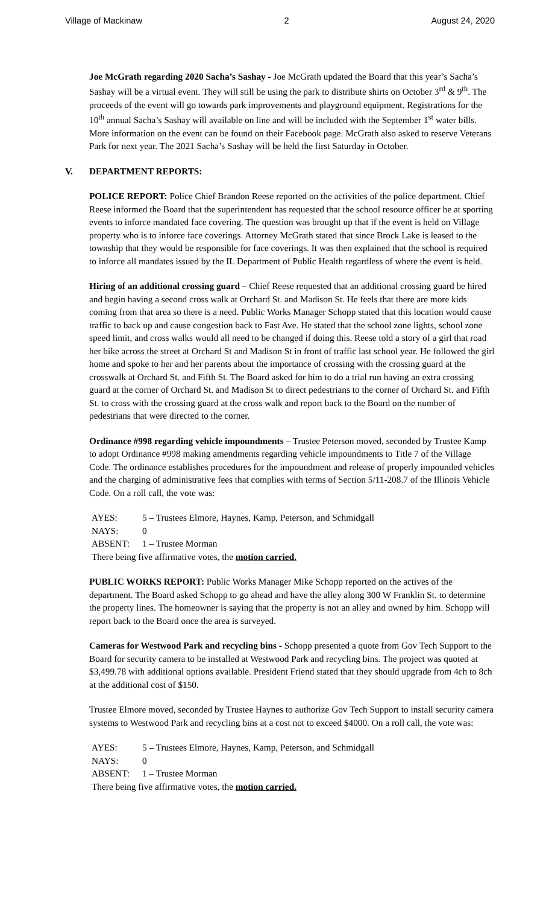Village of Mackinaw 2 August 24, 2020
Joe McGrath regarding 2020 Sacha’s Sashay - Joe McGrath updated the Board that this year’s Sacha’s Sashay will be a virtual event. They will still be using the park to distribute shirts on October 3<sup>rd</sup> & 9<sup>th</sup>. The proceeds of the event will go towards park improvements and playground equipment. Registrations for the 10<sup>th</sup> annual Sacha’s Sashay will available on line and will be included with the September 1<sup>st</sup> water bills. More information on the event can be found on their Facebook page. McGrath also asked to reserve Veterans Park for next year. The 2021 Sacha’s Sashay will be held the first Saturday in October.
V. DEPARTMENT REPORTS:
POLICE REPORT: Police Chief Brandon Reese reported on the activities of the police department. Chief Reese informed the Board that the superintendent has requested that the school resource officer be at sporting events to inforce mandated face covering. The question was brought up that if the event is held on Village property who is to inforce face coverings. Attorney McGrath stated that since Brock Lake is leased to the township that they would be responsible for face coverings. It was then explained that the school is required to inforce all mandates issued by the IL Department of Public Health regardless of where the event is held.
Hiring of an additional crossing guard – Chief Reese requested that an additional crossing guard be hired and begin having a second cross walk at Orchard St. and Madison St. He feels that there are more kids coming from that area so there is a need. Public Works Manager Schopp stated that this location would cause traffic to back up and cause congestion back to Fast Ave. He stated that the school zone lights, school zone speed limit, and cross walks would all need to be changed if doing this. Reese told a story of a girl that road her bike across the street at Orchard St and Madison St in front of traffic last school year. He followed the girl home and spoke to her and her parents about the importance of crossing with the crossing guard at the crosswalk at Orchard St. and Fifth St. The Board asked for him to do a trial run having an extra crossing guard at the corner of Orchard St. and Madison St to direct pedestrians to the corner of Orchard St. and Fifth St. to cross with the crossing guard at the cross walk and report back to the Board on the number of pedestrians that were directed to the corner.
Ordinance #998 regarding vehicle impoundments – Trustee Peterson moved, seconded by Trustee Kamp to adopt Ordinance #998 making amendments regarding vehicle impoundments to Title 7 of the Village Code. The ordinance establishes procedures for the impoundment and release of properly impounded vehicles and the charging of administrative fees that complies with terms of Section 5/11-208.7 of the Illinois Vehicle Code. On a roll call, the vote was:
AYES: 5 – Trustees Elmore, Haynes, Kamp, Peterson, and Schmidgall
NAYS: 0
ABSENT: 1 – Trustee Morman
There being five affirmative votes, the motion carried.
PUBLIC WORKS REPORT: Public Works Manager Mike Schopp reported on the actives of the department. The Board asked Schopp to go ahead and have the alley along 300 W Franklin St. to determine the property lines. The homeowner is saying that the property is not an alley and owned by him. Schopp will report back to the Board once the area is surveyed.
Cameras for Westwood Park and recycling bins - Schopp presented a quote from Gov Tech Support to the Board for security camera to be installed at Westwood Park and recycling bins. The project was quoted at $3,499.78 with additional options available. President Friend stated that they should upgrade from 4ch to 8ch at the additional cost of $150.
Trustee Elmore moved, seconded by Trustee Haynes to authorize Gov Tech Support to install security camera systems to Westwood Park and recycling bins at a cost not to exceed $4000. On a roll call, the vote was:
AYES: 5 – Trustees Elmore, Haynes, Kamp, Peterson, and Schmidgall
NAYS: 0
ABSENT: 1 – Trustee Morman
There being five affirmative votes, the motion carried.